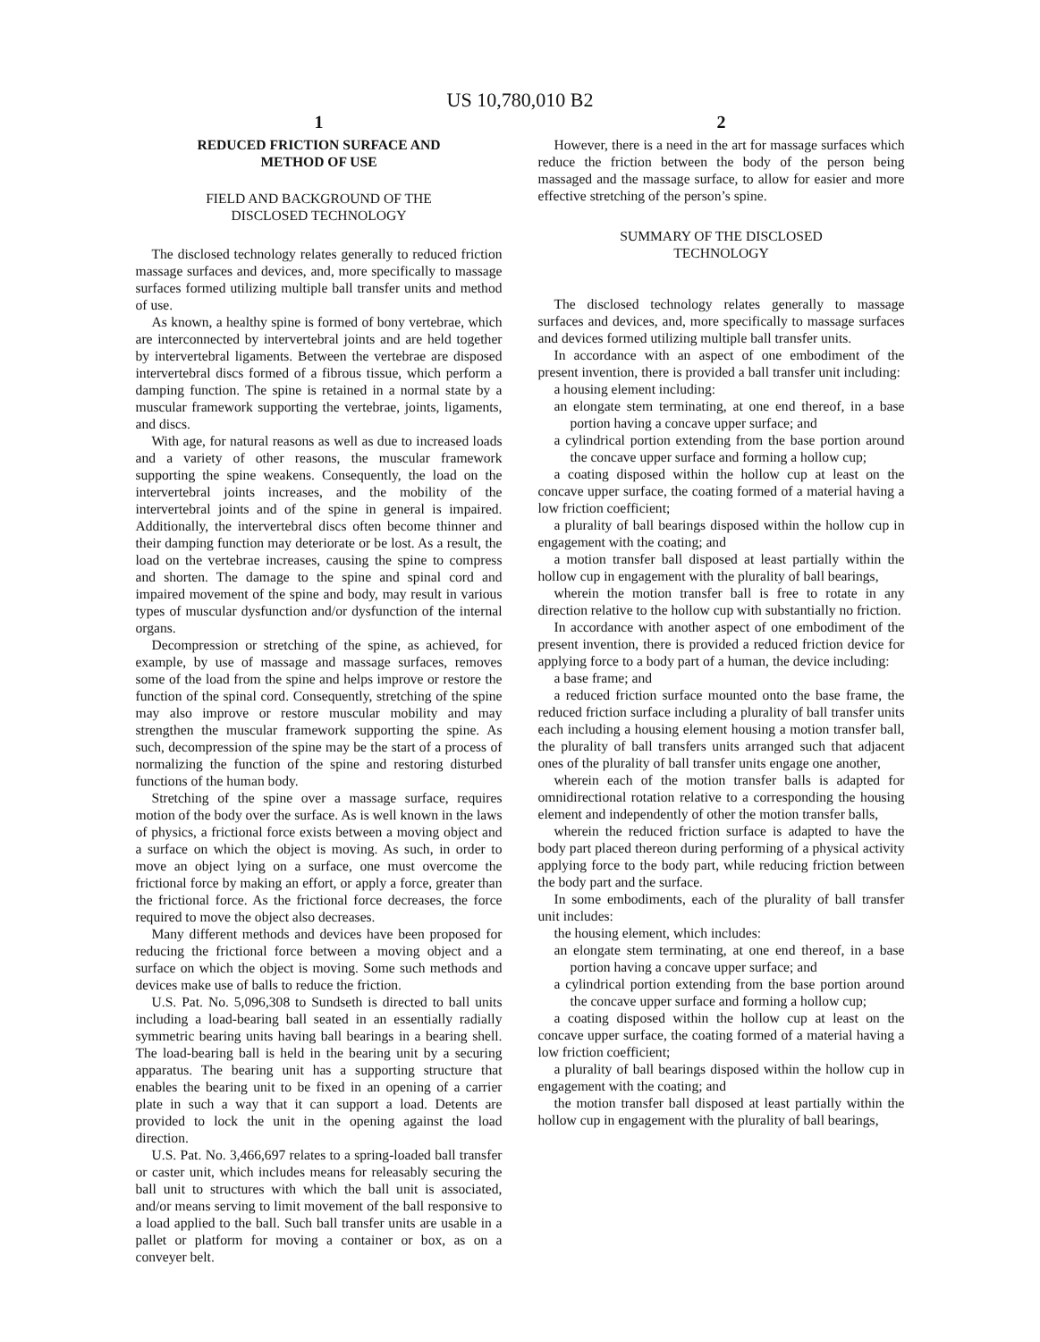US 10,780,010 B2
1
REDUCED FRICTION SURFACE AND
METHOD OF USE
FIELD AND BACKGROUND OF THE
DISCLOSED TECHNOLOGY
The disclosed technology relates generally to reduced friction massage surfaces and devices, and, more specifically to massage surfaces formed utilizing multiple ball transfer units and method of use.
As known, a healthy spine is formed of bony vertebrae, which are interconnected by intervertebral joints and are held together by intervertebral ligaments. Between the vertebrae are disposed intervertebral discs formed of a fibrous tissue, which perform a damping function. The spine is retained in a normal state by a muscular framework supporting the vertebrae, joints, ligaments, and discs.
With age, for natural reasons as well as due to increased loads and a variety of other reasons, the muscular framework supporting the spine weakens. Consequently, the load on the intervertebral joints increases, and the mobility of the intervertebral joints and of the spine in general is impaired. Additionally, the intervertebral discs often become thinner and their damping function may deteriorate or be lost. As a result, the load on the vertebrae increases, causing the spine to compress and shorten. The damage to the spine and spinal cord and impaired movement of the spine and body, may result in various types of muscular dysfunction and/or dysfunction of the internal organs.
Decompression or stretching of the spine, as achieved, for example, by use of massage and massage surfaces, removes some of the load from the spine and helps improve or restore the function of the spinal cord. Consequently, stretching of the spine may also improve or restore muscular mobility and may strengthen the muscular framework supporting the spine. As such, decompression of the spine may be the start of a process of normalizing the function of the spine and restoring disturbed functions of the human body.
Stretching of the spine over a massage surface, requires motion of the body over the surface. As is well known in the laws of physics, a frictional force exists between a moving object and a surface on which the object is moving. As such, in order to move an object lying on a surface, one must overcome the frictional force by making an effort, or apply a force, greater than the frictional force. As the frictional force decreases, the force required to move the object also decreases.
Many different methods and devices have been proposed for reducing the frictional force between a moving object and a surface on which the object is moving. Some such methods and devices make use of balls to reduce the friction.
U.S. Pat. No. 5,096,308 to Sundseth is directed to ball units including a load-bearing ball seated in an essentially radially symmetric bearing units having ball bearings in a bearing shell. The load-bearing ball is held in the bearing unit by a securing apparatus. The bearing unit has a supporting structure that enables the bearing unit to be fixed in an opening of a carrier plate in such a way that it can support a load. Detents are provided to lock the unit in the opening against the load direction.
U.S. Pat. No. 3,466,697 relates to a spring-loaded ball transfer or caster unit, which includes means for releasably securing the ball unit to structures with which the ball unit is associated, and/or means serving to limit movement of the ball responsive to a load applied to the ball. Such ball transfer units are usable in a pallet or platform for moving a container or box, as on a conveyer belt.
2
However, there is a need in the art for massage surfaces which reduce the friction between the body of the person being massaged and the massage surface, to allow for easier and more effective stretching of the person’s spine.
SUMMARY OF THE DISCLOSED
TECHNOLOGY
The disclosed technology relates generally to massage surfaces and devices, and, more specifically to massage surfaces and devices formed utilizing multiple ball transfer units.
In accordance with an aspect of one embodiment of the present invention, there is provided a ball transfer unit including:
a housing element including:
an elongate stem terminating, at one end thereof, in a base portion having a concave upper surface; and
a cylindrical portion extending from the base portion around the concave upper surface and forming a hollow cup;
a coating disposed within the hollow cup at least on the concave upper surface, the coating formed of a material having a low friction coefficient;
a plurality of ball bearings disposed within the hollow cup in engagement with the coating; and
a motion transfer ball disposed at least partially within the hollow cup in engagement with the plurality of ball bearings,
wherein the motion transfer ball is free to rotate in any direction relative to the hollow cup with substantially no friction.
In accordance with another aspect of one embodiment of the present invention, there is provided a reduced friction device for applying force to a body part of a human, the device including:
a base frame; and
a reduced friction surface mounted onto the base frame, the reduced friction surface including a plurality of ball transfer units each including a housing element housing a motion transfer ball, the plurality of ball transfers units arranged such that adjacent ones of the plurality of ball transfer units engage one another,
wherein each of the motion transfer balls is adapted for omnidirectional rotation relative to a corresponding the housing element and independently of other the motion transfer balls,
wherein the reduced friction surface is adapted to have the body part placed thereon during performing of a physical activity applying force to the body part, while reducing friction between the body part and the surface.
In some embodiments, each of the plurality of ball transfer unit includes:
the housing element, which includes:
an elongate stem terminating, at one end thereof, in a base portion having a concave upper surface; and
a cylindrical portion extending from the base portion around the concave upper surface and forming a hollow cup;
a coating disposed within the hollow cup at least on the concave upper surface, the coating formed of a material having a low friction coefficient;
a plurality of ball bearings disposed within the hollow cup in engagement with the coating; and
the motion transfer ball disposed at least partially within the hollow cup in engagement with the plurality of ball bearings,